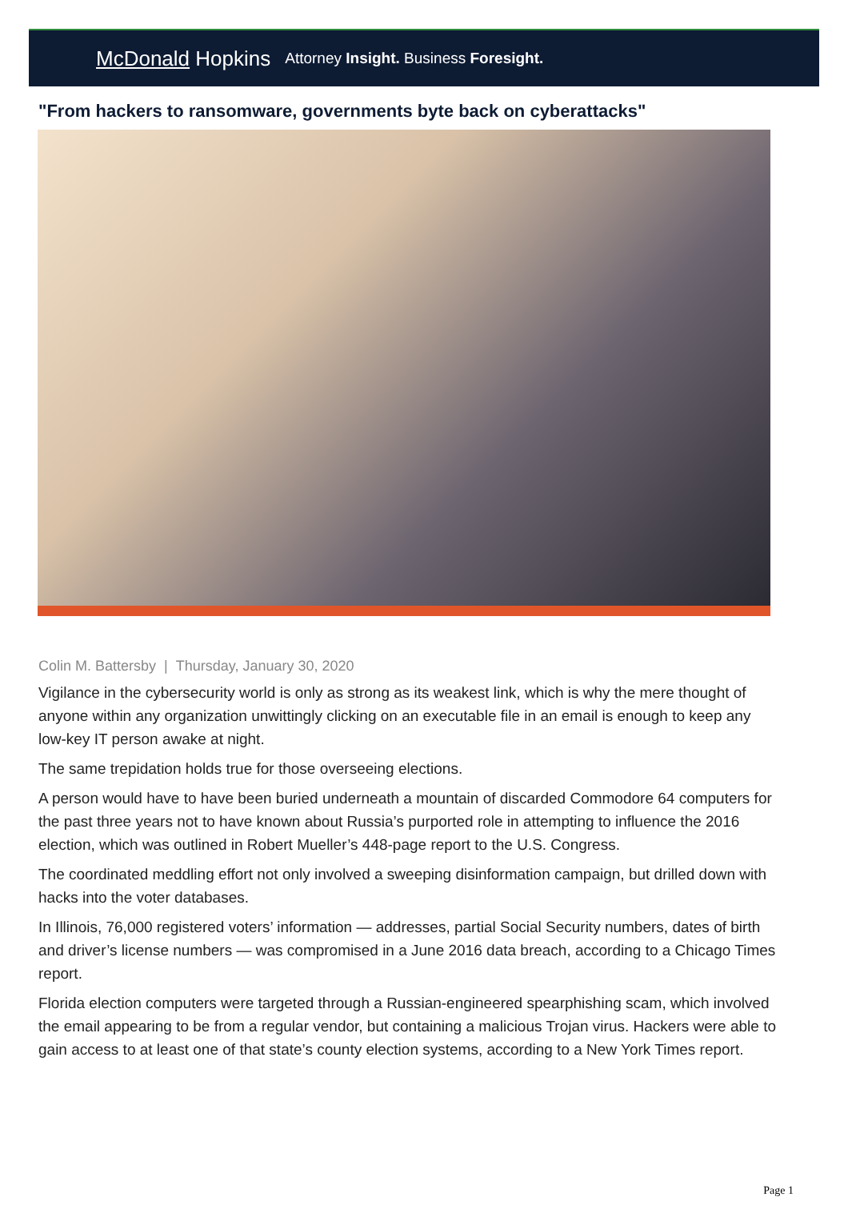McDonald Hopkins Attorney Insight. Business Foresight.
"From hackers to ransomware, governments byte back on cyberattacks"
Colin M. Battersby | Thursday, January 30, 2020
Vigilance in the cybersecurity world is only as strong as its weakest link, which is why the mere thought of anyone within any organization unwittingly clicking on an executable file in an email is enough to keep any low-key IT person awake at night.
The same trepidation holds true for those overseeing elections.
A person would have to have been buried underneath a mountain of discarded Commodore 64 computers for the past three years not to have known about Russia’s purported role in attempting to influence the 2016 election, which was outlined in Robert Mueller’s 448-page report to the U.S. Congress.
The coordinated meddling effort not only involved a sweeping disinformation campaign, but drilled down with hacks into the voter databases.
In Illinois, 76,000 registered voters’ information — addresses, partial Social Security numbers, dates of birth and driver’s license numbers — was compromised in a June 2016 data breach, according to a Chicago Times report.
Florida election computers were targeted through a Russian-engineered spearphishing scam, which involved the email appearing to be from a regular vendor, but containing a malicious Trojan virus. Hackers were able to gain access to at least one of that state’s county election systems, according to a New York Times report.
Page 1